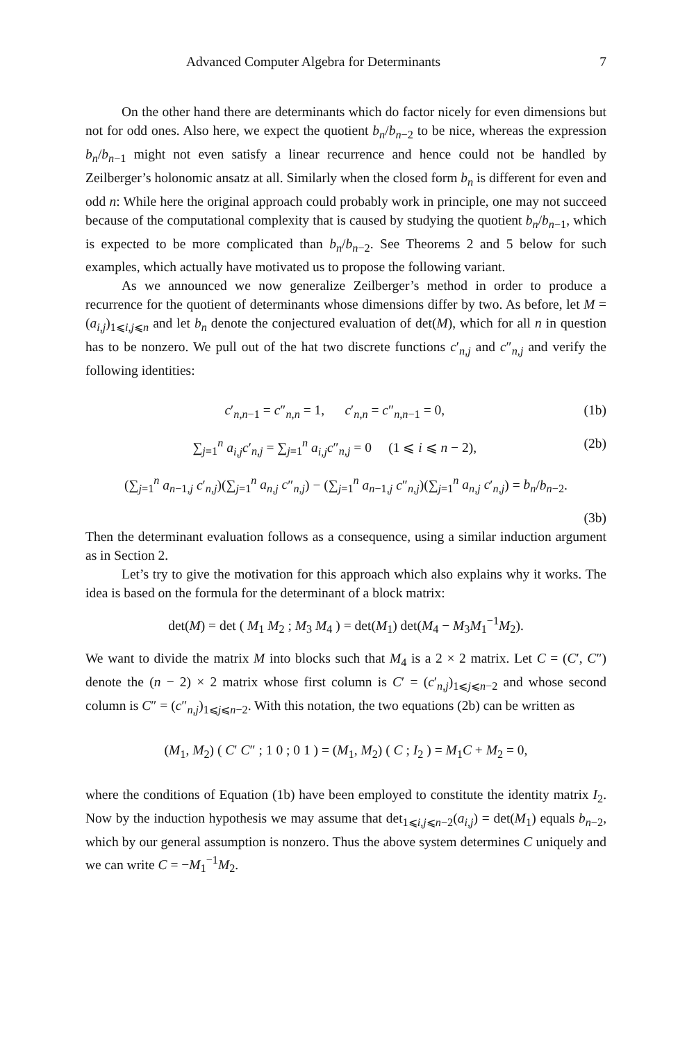Advanced Computer Algebra for Determinants 7
On the other hand there are determinants which do factor nicely for even dimensions but not for odd ones. Also here, we expect the quotient b<sub>n</sub>/b<sub>n−2</sub> to be nice, whereas the expression b<sub>n</sub>/b<sub>n−1</sub> might not even satisfy a linear recurrence and hence could not be handled by Zeilberger’s holonomic ansatz at all. Similarly when the closed form b<sub>n</sub> is different for even and odd n: While here the original approach could probably work in principle, one may not succeed because of the computational complexity that is caused by studying the quotient b<sub>n</sub>/b<sub>n−1</sub>, which is expected to be more complicated than b<sub>n</sub>/b<sub>n−2</sub>. See Theorems 2 and 5 below for such examples, which actually have motivated us to propose the following variant.
As we announced we now generalize Zeilberger’s method in order to produce a recurrence for the quotient of determinants whose dimensions differ by two. As before, let M = (a<sub>i,j</sub>)<sub>1⩽i,j⩽n</sub> and let b<sub>n</sub> denote the conjectured evaluation of det(M), which for all n in question has to be nonzero. We pull out of the hat two discrete functions c′<sub>n,j</sub> and c″<sub>n,j</sub> and verify the following identities:
c′<sub>n,n−1</sub> = c″<sub>n,n</sub> = 1, c′<sub>n,n</sub> = c″<sub>n,n−1</sub> = 0, (1b)
∑<sub>j=1</sub><sup>n</sup> a<sub>i,j</sub>c′<sub>n,j</sub> = ∑<sub>j=1</sub><sup>n</sup> a<sub>i,j</sub>c″<sub>n,j</sub> = 0 (1 ⩽ i ⩽ n − 2), (2b)
(∑<sub>j=1</sub><sup>n</sup> a<sub>n−1,j</sub> c′<sub>n,j</sub>)(∑<sub>j=1</sub><sup>n</sup> a<sub>n,j</sub> c″<sub>n,j</sub>) − (∑<sub>j=1</sub><sup>n</sup> a<sub>n−1,j</sub> c″<sub>n,j</sub>)(∑<sub>j=1</sub><sup>n</sup> a<sub>n,j</sub> c′<sub>n,j</sub>) = b<sub>n</sub>/b<sub>n−2</sub>.
(3b)
Then the determinant evaluation follows as a consequence, using a similar induction argument as in Section 2.
Let’s try to give the motivation for this approach which also explains why it works. The idea is based on the formula for the determinant of a block matrix:
det(M) = det ( M<sub>1</sub> M<sub>2</sub> ; M<sub>3</sub> M<sub>4</sub> ) = det(M<sub>1</sub>) det(M<sub>4</sub> − M<sub>3</sub>M<sub>1</sub><sup>−1</sup>M<sub>2</sub>).
We want to divide the matrix M into blocks such that M<sub>4</sub> is a 2 × 2 matrix. Let C = (C′, C″) denote the (n − 2) × 2 matrix whose first column is C′ = (c′<sub>n,j</sub>)<sub>1⩽j⩽n−2</sub> and whose second column is C″ = (c″<sub>n,j</sub>)<sub>1⩽j⩽n−2</sub>. With this notation, the two equations (2b) can be written as
(M<sub>1</sub>, M<sub>2</sub>) ( C′ C″ ; 1 0 ; 0 1 ) = (M<sub>1</sub>, M<sub>2</sub>) ( C ; I<sub>2</sub> ) = M<sub>1</sub>C + M<sub>2</sub> = 0,
where the conditions of Equation (1b) have been employed to constitute the identity matrix I<sub>2</sub>. Now by the induction hypothesis we may assume that det<sub>1⩽i,j⩽n−2</sub>(a<sub>i,j</sub>) = det(M<sub>1</sub>) equals b<sub>n−2</sub>, which by our general assumption is nonzero. Thus the above system determines C uniquely and we can write C = −M<sub>1</sub><sup>−1</sup>M<sub>2</sub>.